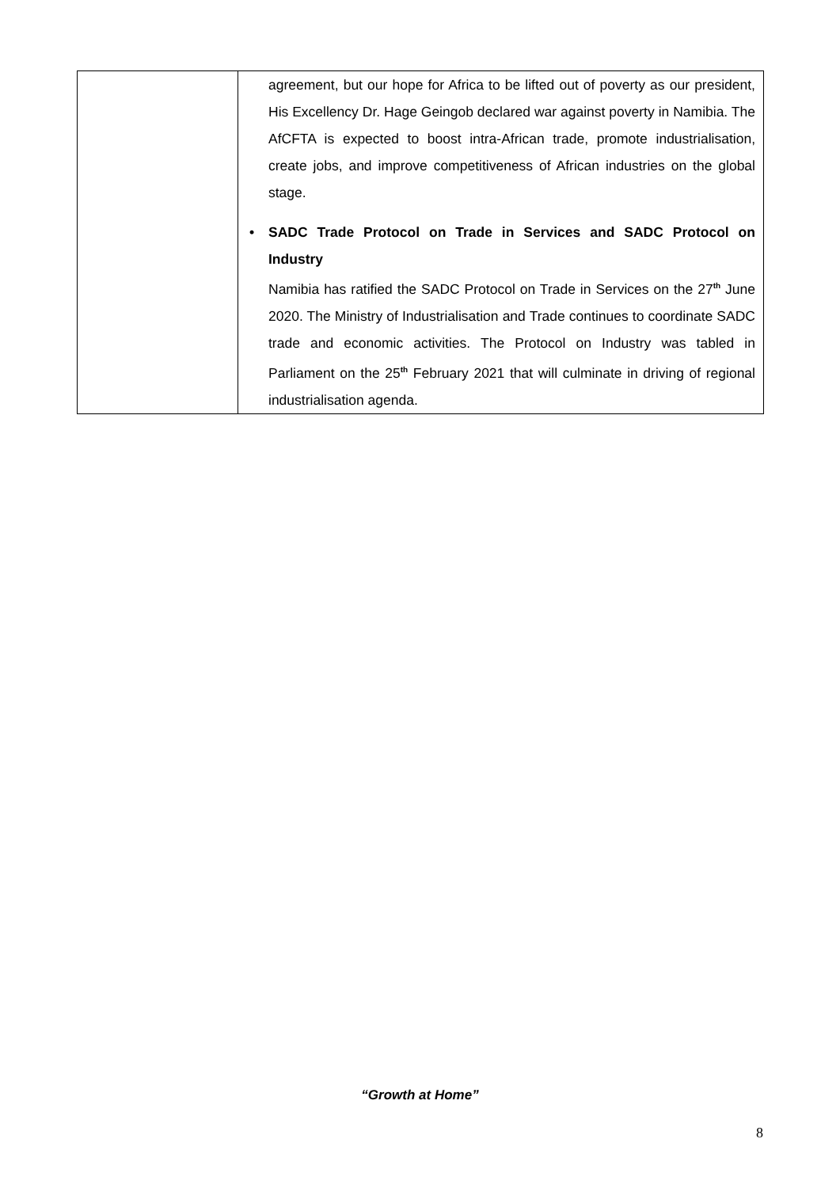| | agreement, but our hope for Africa to be lifted out of poverty as our president, His Excellency Dr. Hage Geingob declared war against poverty in Namibia. The AfCFTA is expected to boost intra-African trade, promote industrialisation, create jobs, and improve competitiveness of African industries on the global stage. • SADC Trade Protocol on Trade in Services and SADC Protocol on Industry Namibia has ratified the SADC Protocol on Trade in Services on the 27<sup>th</sup> June 2020. The Ministry of Industrialisation and Trade continues to coordinate SADC trade and economic activities. The Protocol on Industry was tabled in Parliament on the 25<sup>th</sup> February 2021 that will culminate in driving of regional industrialisation agenda. |
“Growth at Home”
8